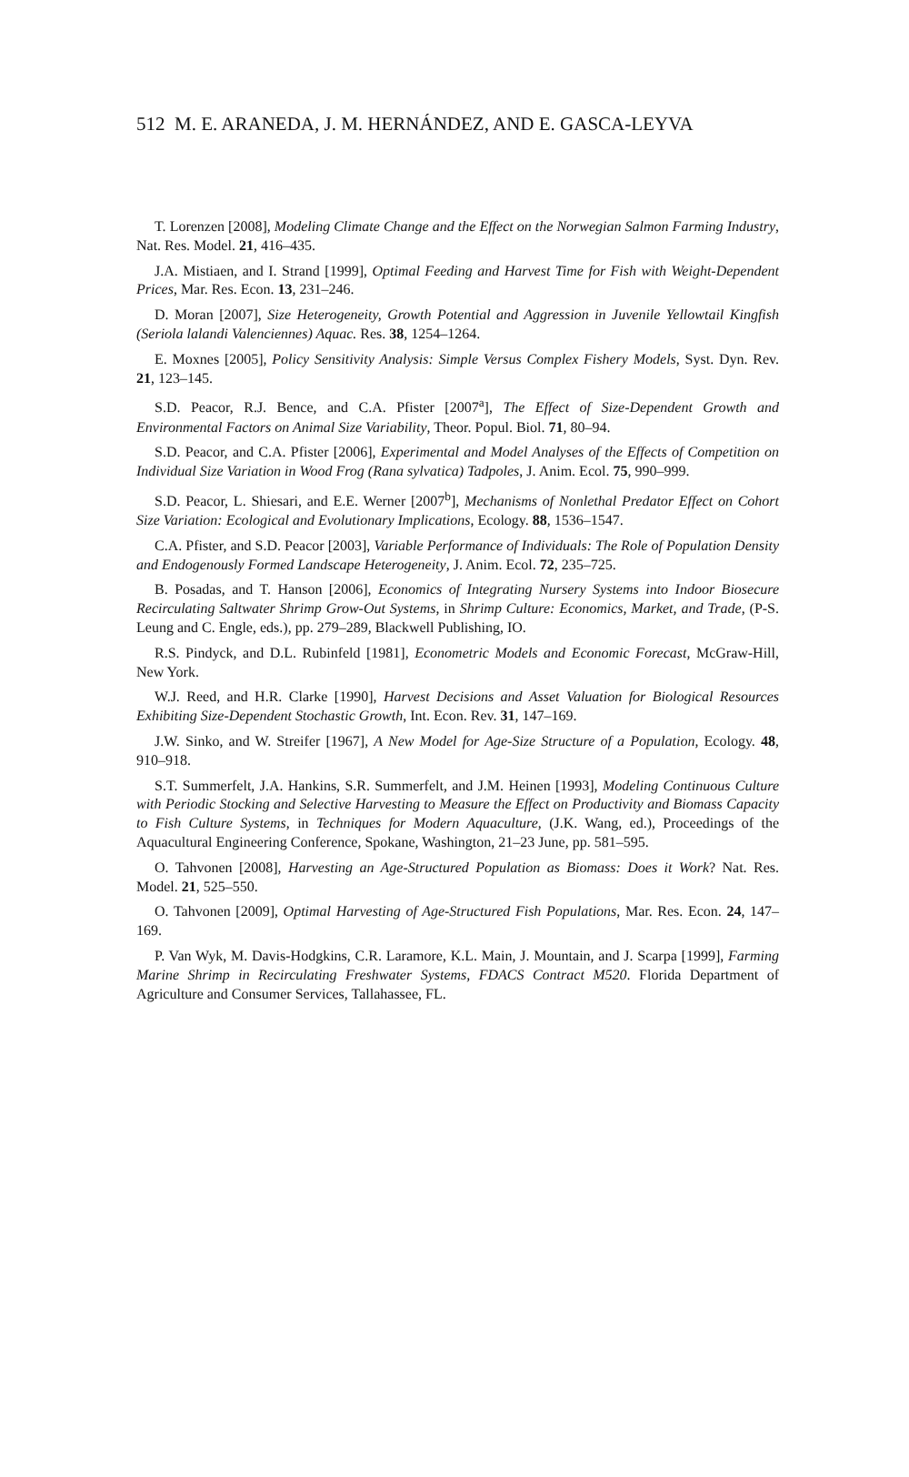512 M. E. ARANEDA, J. M. HERNÁNDEZ, AND E. GASCA-LEYVA
T. Lorenzen [2008], Modeling Climate Change and the Effect on the Norwegian Salmon Farming Industry, Nat. Res. Model. 21, 416–435.
J.A. Mistiaen, and I. Strand [1999], Optimal Feeding and Harvest Time for Fish with Weight-Dependent Prices, Mar. Res. Econ. 13, 231–246.
D. Moran [2007], Size Heterogeneity, Growth Potential and Aggression in Juvenile Yellowtail Kingfish (Seriola lalandi Valenciennes) Aquac. Res. 38, 1254–1264.
E. Moxnes [2005], Policy Sensitivity Analysis: Simple Versus Complex Fishery Models, Syst. Dyn. Rev. 21, 123–145.
S.D. Peacor, R.J. Bence, and C.A. Pfister [2007<sup>a</sup>], The Effect of Size-Dependent Growth and Environmental Factors on Animal Size Variability, Theor. Popul. Biol. 71, 80–94.
S.D. Peacor, and C.A. Pfister [2006], Experimental and Model Analyses of the Effects of Competition on Individual Size Variation in Wood Frog (Rana sylvatica) Tadpoles, J. Anim. Ecol. 75, 990–999.
S.D. Peacor, L. Shiesari, and E.E. Werner [2007<sup>b</sup>], Mechanisms of Nonlethal Predator Effect on Cohort Size Variation: Ecological and Evolutionary Implications, Ecology. 88, 1536–1547.
C.A. Pfister, and S.D. Peacor [2003], Variable Performance of Individuals: The Role of Population Density and Endogenously Formed Landscape Heterogeneity, J. Anim. Ecol. 72, 235–725.
B. Posadas, and T. Hanson [2006], Economics of Integrating Nursery Systems into Indoor Biosecure Recirculating Saltwater Shrimp Grow-Out Systems, in Shrimp Culture: Economics, Market, and Trade, (P-S. Leung and C. Engle, eds.), pp. 279–289, Blackwell Publishing, IO.
R.S. Pindyck, and D.L. Rubinfeld [1981], Econometric Models and Economic Forecast, McGraw-Hill, New York.
W.J. Reed, and H.R. Clarke [1990], Harvest Decisions and Asset Valuation for Biological Resources Exhibiting Size-Dependent Stochastic Growth, Int. Econ. Rev. 31, 147–169.
J.W. Sinko, and W. Streifer [1967], A New Model for Age-Size Structure of a Population, Ecology. 48, 910–918.
S.T. Summerfelt, J.A. Hankins, S.R. Summerfelt, and J.M. Heinen [1993], Modeling Continuous Culture with Periodic Stocking and Selective Harvesting to Measure the Effect on Productivity and Biomass Capacity to Fish Culture Systems, in Techniques for Modern Aquaculture, (J.K. Wang, ed.), Proceedings of the Aquacultural Engineering Conference, Spokane, Washington, 21–23 June, pp. 581–595.
O. Tahvonen [2008], Harvesting an Age-Structured Population as Biomass: Does it Work? Nat. Res. Model. 21, 525–550.
O. Tahvonen [2009], Optimal Harvesting of Age-Structured Fish Populations, Mar. Res. Econ. 24, 147–169.
P. Van Wyk, M. Davis-Hodgkins, C.R. Laramore, K.L. Main, J. Mountain, and J. Scarpa [1999], Farming Marine Shrimp in Recirculating Freshwater Systems, FDACS Contract M520. Florida Department of Agriculture and Consumer Services, Tallahassee, FL.